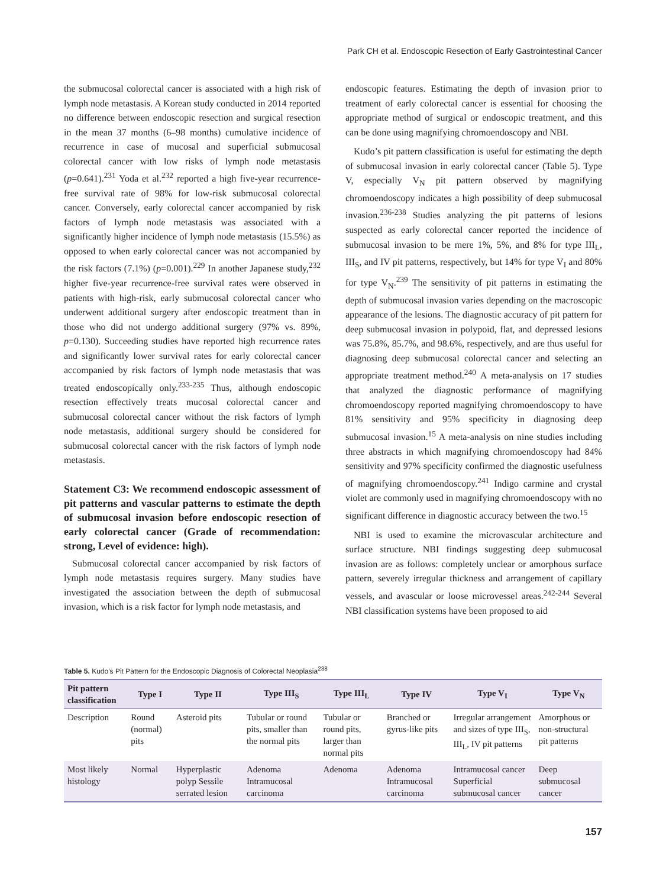Park CH et al. Endoscopic Resection of Early Gastrointestinal Cancer
the submucosal colorectal cancer is associated with a high risk of lymph node metastasis. A Korean study conducted in 2014 reported no difference between endoscopic resection and surgical resection in the mean 37 months (6–98 months) cumulative incidence of recurrence in case of mucosal and superficial submucosal colorectal cancer with low risks of lymph node metastasis (p=0.641).<sup>231</sup> Yoda et al.<sup>232</sup> reported a high five-year recurrence-free survival rate of 98% for low-risk submucosal colorectal cancer. Conversely, early colorectal cancer accompanied by risk factors of lymph node metastasis was associated with a significantly higher incidence of lymph node metastasis (15.5%) as opposed to when early colorectal cancer was not accompanied by the risk factors (7.1%) (p=0.001).<sup>229</sup> In another Japanese study,<sup>232</sup> higher five-year recurrence-free survival rates were observed in patients with high-risk, early submucosal colorectal cancer who underwent additional surgery after endoscopic treatment than in those who did not undergo additional surgery (97% vs. 89%, p=0.130). Succeeding studies have reported high recurrence rates and significantly lower survival rates for early colorectal cancer accompanied by risk factors of lymph node metastasis that was treated endoscopically only.<sup>233-235</sup> Thus, although endoscopic resection effectively treats mucosal colorectal cancer and submucosal colorectal cancer without the risk factors of lymph node metastasis, additional surgery should be considered for submucosal colorectal cancer with the risk factors of lymph node metastasis.
Statement C3: We recommend endoscopic assessment of pit patterns and vascular patterns to estimate the depth of submucosal invasion before endoscopic resection of early colorectal cancer (Grade of recommendation: strong, Level of evidence: high).
Submucosal colorectal cancer accompanied by risk factors of lymph node metastasis requires surgery. Many studies have investigated the association between the depth of submucosal invasion, which is a risk factor for lymph node metastasis, and
endoscopic features. Estimating the depth of invasion prior to treatment of early colorectal cancer is essential for choosing the appropriate method of surgical or endoscopic treatment, and this can be done using magnifying chromoendoscopy and NBI.
Kudo’s pit pattern classification is useful for estimating the depth of submucosal invasion in early colorectal cancer (Table 5). Type V, especially V<sub>N</sub> pit pattern observed by magnifying chromoendoscopy indicates a high possibility of deep submucosal invasion.<sup>236-238</sup> Studies analyzing the pit patterns of lesions suspected as early colorectal cancer reported the incidence of submucosal invasion to be mere 1%, 5%, and 8% for type III<sub>L</sub>, III<sub>S</sub>, and IV pit patterns, respectively, but 14% for type V<sub>I</sub> and 80% for type V<sub>N</sub>.<sup>239</sup> The sensitivity of pit patterns in estimating the depth of submucosal invasion varies depending on the macroscopic appearance of the lesions. The diagnostic accuracy of pit pattern for deep submucosal invasion in polypoid, flat, and depressed lesions was 75.8%, 85.7%, and 98.6%, respectively, and are thus useful for diagnosing deep submucosal colorectal cancer and selecting an appropriate treatment method.<sup>240</sup> A meta-analysis on 17 studies that analyzed the diagnostic performance of magnifying chromoendoscopy reported magnifying chromoendoscopy to have 81% sensitivity and 95% specificity in diagnosing deep submucosal invasion.<sup>15</sup> A meta-analysis on nine studies including three abstracts in which magnifying chromoendoscopy had 84% sensitivity and 97% specificity confirmed the diagnostic usefulness of magnifying chromoendoscopy.<sup>241</sup> Indigo carmine and crystal violet are commonly used in magnifying chromoendoscopy with no significant difference in diagnostic accuracy between the two.<sup>15</sup>
NBI is used to examine the microvascular architecture and surface structure. NBI findings suggesting deep submucosal invasion are as follows: completely unclear or amorphous surface pattern, severely irregular thickness and arrangement of capillary vessels, and avascular or loose microvessel areas.<sup>242-244</sup> Several NBI classification systems have been proposed to aid
Table 5. Kudo’s Pit Pattern for the Endoscopic Diagnosis of Colorectal Neoplasia<sup>238</sup>
| Pit pattern classification | Type I | Type II | Type III<sub>S</sub> | Type III<sub>L</sub> | Type IV | Type V<sub>I</sub> | Type V<sub>N</sub> |
| --- | --- | --- | --- | --- | --- | --- | --- |
| Description | Round (normal) pits | Asteroid pits | Tubular or round pits, smaller than the normal pits | Tubular or round pits, larger than normal pits | Branched or gyrus-like pits | Irregular arrangement and sizes of type III<sub>S</sub>, III<sub>L</sub>, IV pit patterns | Amorphous or non-structural pit patterns |
| Most likely histology | Normal | Hyperplastic polyp Sessile serrated lesion | Adenoma Intramucosal carcinoma | Adenoma | Adenoma Intramucosal carcinoma | Intramucosal cancer Superficial submucosal cancer | Deep submucosal cancer |
157